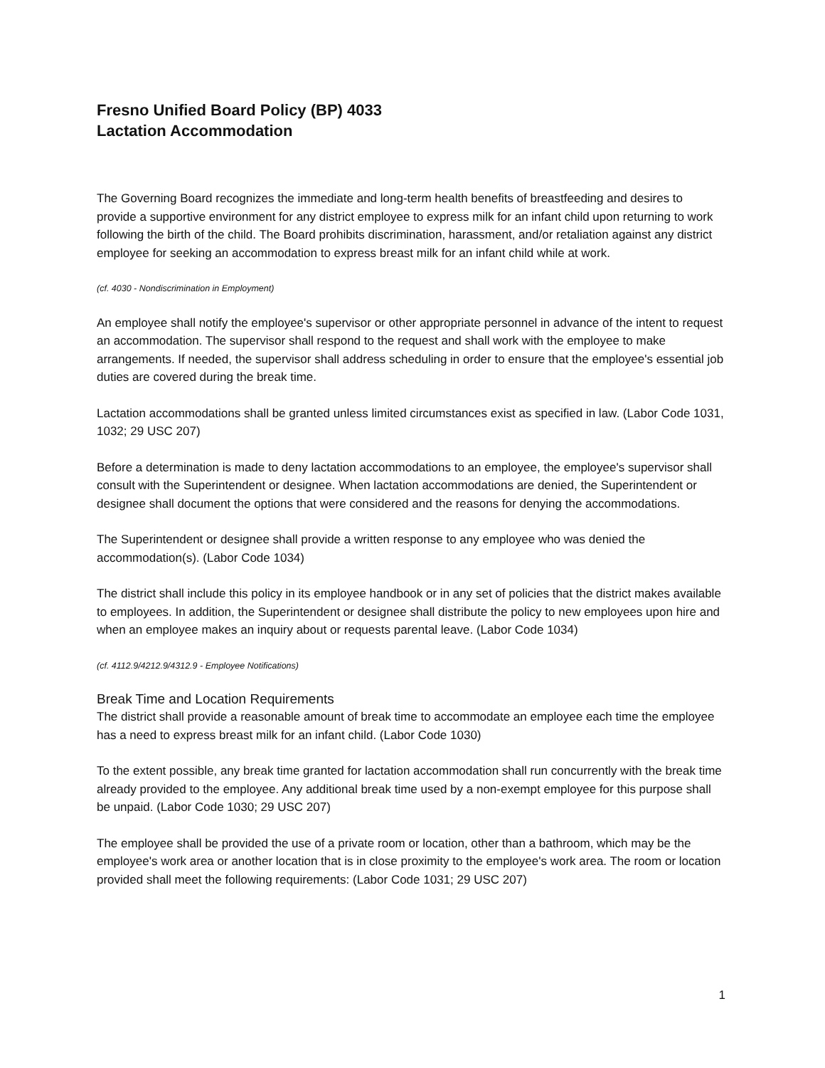Fresno Unified Board Policy (BP) 4033
Lactation Accommodation
The Governing Board recognizes the immediate and long-term health benefits of breastfeeding and desires to provide a supportive environment for any district employee to express milk for an infant child upon returning to work following the birth of the child. The Board prohibits discrimination, harassment, and/or retaliation against any district employee for seeking an accommodation to express breast milk for an infant child while at work.
(cf. 4030 - Nondiscrimination in Employment)
An employee shall notify the employee's supervisor or other appropriate personnel in advance of the intent to request an accommodation. The supervisor shall respond to the request and shall work with the employee to make arrangements. If needed, the supervisor shall address scheduling in order to ensure that the employee's essential job duties are covered during the break time.
Lactation accommodations shall be granted unless limited circumstances exist as specified in law. (Labor Code 1031, 1032; 29 USC 207)
Before a determination is made to deny lactation accommodations to an employee, the employee's supervisor shall consult with the Superintendent or designee. When lactation accommodations are denied, the Superintendent or designee shall document the options that were considered and the reasons for denying the accommodations.
The Superintendent or designee shall provide a written response to any employee who was denied the accommodation(s). (Labor Code 1034)
The district shall include this policy in its employee handbook or in any set of policies that the district makes available to employees. In addition, the Superintendent or designee shall distribute the policy to new employees upon hire and when an employee makes an inquiry about or requests parental leave. (Labor Code 1034)
(cf. 4112.9/4212.9/4312.9 - Employee Notifications)
Break Time and Location Requirements
The district shall provide a reasonable amount of break time to accommodate an employee each time the employee has a need to express breast milk for an infant child. (Labor Code 1030)
To the extent possible, any break time granted for lactation accommodation shall run concurrently with the break time already provided to the employee. Any additional break time used by a non-exempt employee for this purpose shall be unpaid. (Labor Code 1030; 29 USC 207)
The employee shall be provided the use of a private room or location, other than a bathroom, which may be the employee's work area or another location that is in close proximity to the employee's work area. The room or location provided shall meet the following requirements: (Labor Code 1031; 29 USC 207)
1